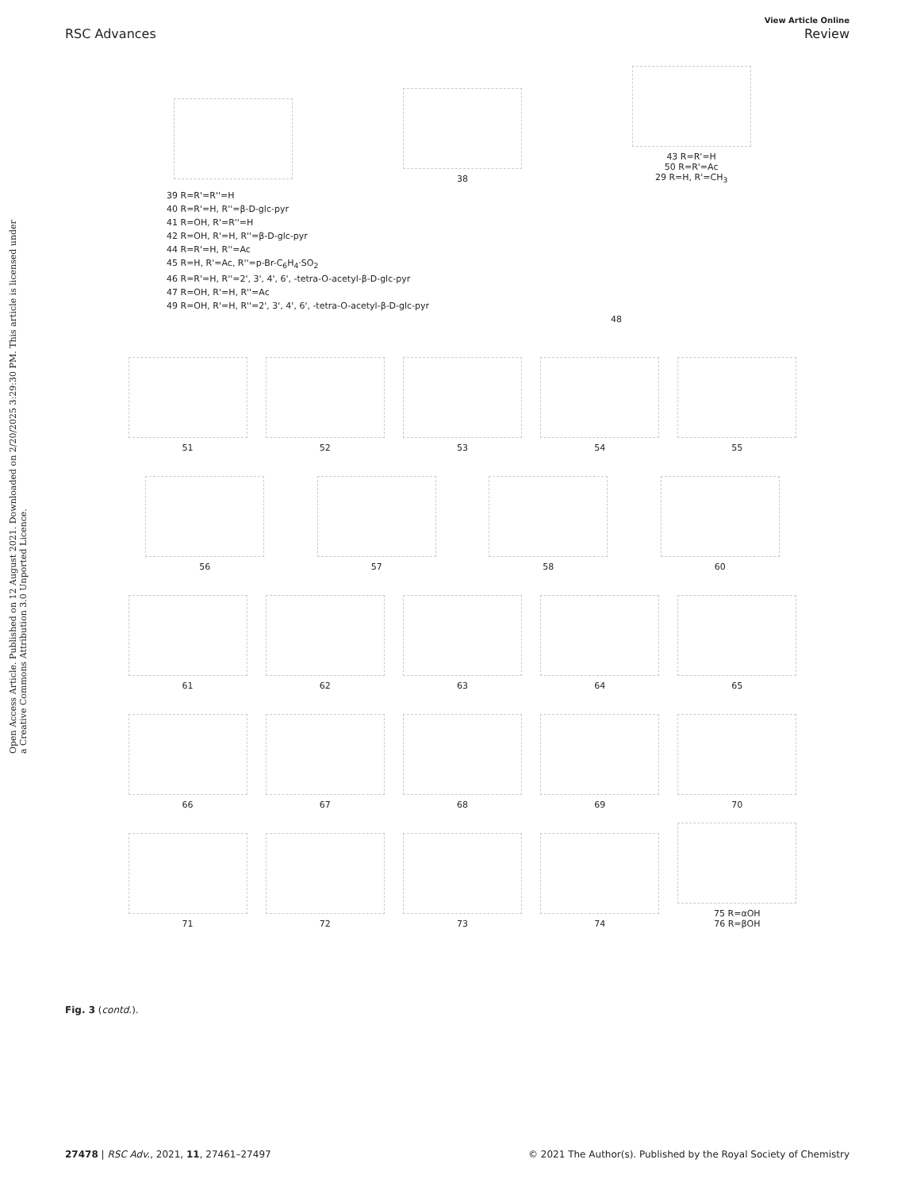View Article Online
RSC Advances Review
Open Access Article. Published on 12 August 2021. Downloaded on 2/20/2025 3:29:30 PM. This article is licensed under a Creative Commons Attribution 3.0 Unported Licence.
38
43 R=R'=H
50 R=R'=Ac
29 R=H, R'=CH<sub>3</sub>
39 R=R'=R''=H
40 R=R'=H, R''=β-D-glc-pyr
41 R=OH, R'=R''=H
42 R=OH, R'=H, R''=β-D-glc-pyr
44 R=R'=H, R''=Ac
45 R=H, R'=Ac, R''=p-Br-C<sub>6</sub>H<sub>4</sub>·SO<sub>2</sub>
46 R=R'=H, R''=2', 3', 4', 6', -tetra-O-acetyl-β-D-glc-pyr
47 R=OH, R'=H, R''=Ac
49 R=OH, R'=H, R''=2', 3', 4', 6', -tetra-O-acetyl-β-D-glc-pyr
48
51
52
53
54
55
56
57
58
60
61
62
63
64
65
66
67
68
69
70
71
72
73
74
75 R=αOH
76 R=βOH
Fig. 3 (contd.).
27478 | RSC Adv., 2021, 11, 27461–27497 © 2021 The Author(s). Published by the Royal Society of Chemistry